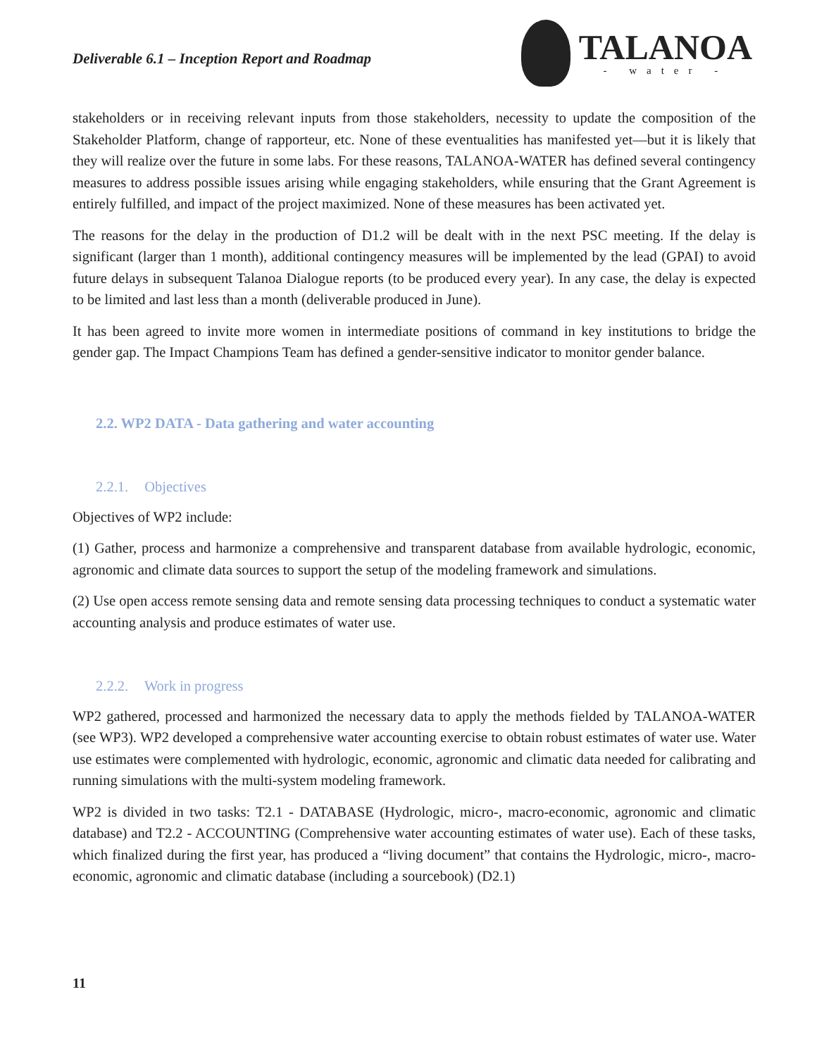Deliverable 6.1 – Inception Report and Roadmap
TALANOA
- water -
stakeholders or in receiving relevant inputs from those stakeholders, necessity to update the composition of the Stakeholder Platform, change of rapporteur, etc. None of these eventualities has manifested yet—but it is likely that they will realize over the future in some labs. For these reasons, TALANOA-WATER has defined several contingency measures to address possible issues arising while engaging stakeholders, while ensuring that the Grant Agreement is entirely fulfilled, and impact of the project maximized. None of these measures has been activated yet.
The reasons for the delay in the production of D1.2 will be dealt with in the next PSC meeting. If the delay is significant (larger than 1 month), additional contingency measures will be implemented by the lead (GPAI) to avoid future delays in subsequent Talanoa Dialogue reports (to be produced every year). In any case, the delay is expected to be limited and last less than a month (deliverable produced in June).
It has been agreed to invite more women in intermediate positions of command in key institutions to bridge the gender gap. The Impact Champions Team has defined a gender-sensitive indicator to monitor gender balance.
2.2. WP2 DATA - Data gathering and water accounting
2.2.1. Objectives
Objectives of WP2 include:
(1) Gather, process and harmonize a comprehensive and transparent database from available hydrologic, economic, agronomic and climate data sources to support the setup of the modeling framework and simulations.
(2) Use open access remote sensing data and remote sensing data processing techniques to conduct a systematic water accounting analysis and produce estimates of water use.
2.2.2. Work in progress
WP2 gathered, processed and harmonized the necessary data to apply the methods fielded by TALANOA-WATER (see WP3). WP2 developed a comprehensive water accounting exercise to obtain robust estimates of water use. Water use estimates were complemented with hydrologic, economic, agronomic and climatic data needed for calibrating and running simulations with the multi-system modeling framework.
WP2 is divided in two tasks: T2.1 - DATABASE (Hydrologic, micro-, macro-economic, agronomic and climatic database) and T2.2 - ACCOUNTING (Comprehensive water accounting estimates of water use). Each of these tasks, which finalized during the first year, has produced a “living document” that contains the Hydrologic, micro-, macro-economic, agronomic and climatic database (including a sourcebook) (D2.1)
11